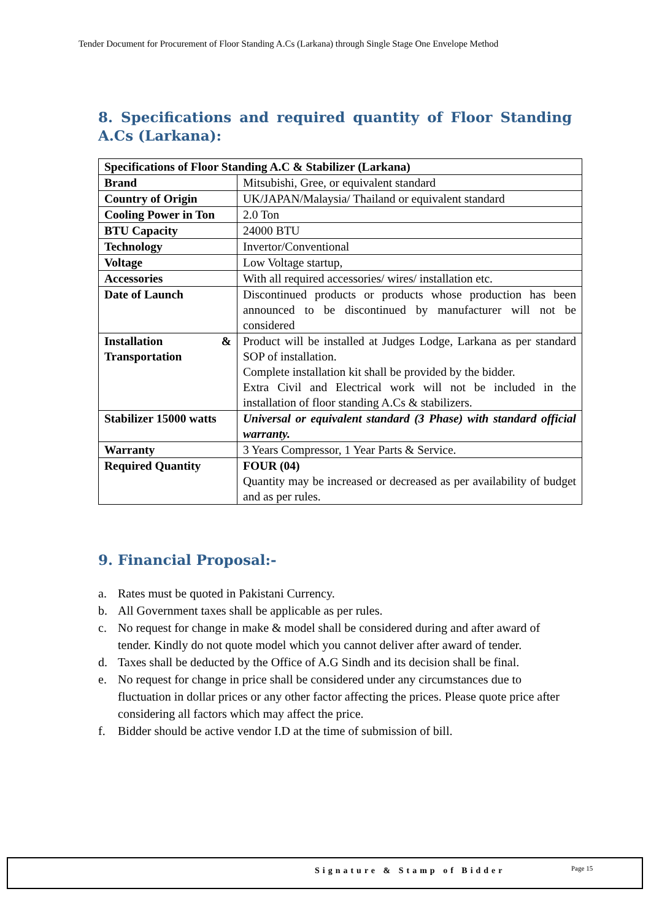Tender Document for Procurement of Floor Standing A.Cs (Larkana) through Single Stage One Envelope Method
8. Specifications and required quantity of Floor Standing A.Cs (Larkana):
| Specifications of Floor Standing A.C & Stabilizer (Larkana) | |
| --- | --- |
| Brand | Mitsubishi, Gree, or equivalent standard |
| Country of Origin | UK/JAPAN/Malaysia/ Thailand or equivalent standard |
| Cooling Power in Ton | 2.0 Ton |
| BTU Capacity | 24000 BTU |
| Technology | Invertor/Conventional |
| Voltage | Low Voltage startup, |
| Accessories | With all required accessories/ wires/ installation etc. |
| Date of Launch | Discontinued products or products whose production has been announced to be discontinued by manufacturer will not be considered |
| Installation & Transportation | Product will be installed at Judges Lodge, Larkana as per standard SOP of installation. Complete installation kit shall be provided by the bidder. Extra Civil and Electrical work will not be included in the installation of floor standing A.Cs & stabilizers. |
| Stabilizer 15000 watts | Universal or equivalent standard (3 Phase) with standard official warranty. |
| Warranty | 3 Years Compressor, 1 Year Parts & Service. |
| Required Quantity | FOUR (04) Quantity may be increased or decreased as per availability of budget and as per rules. |
9. Financial Proposal:-
a. Rates must be quoted in Pakistani Currency.
b. All Government taxes shall be applicable as per rules.
c. No request for change in make & model shall be considered during and after award of tender. Kindly do not quote model which you cannot deliver after award of tender.
d. Taxes shall be deducted by the Office of A.G Sindh and its decision shall be final.
e. No request for change in price shall be considered under any circumstances due to fluctuation in dollar prices or any other factor affecting the prices. Please quote price after considering all factors which may affect the price.
f. Bidder should be active vendor I.D at the time of submission of bill.
Signature & Stamp of Bidder Page 15